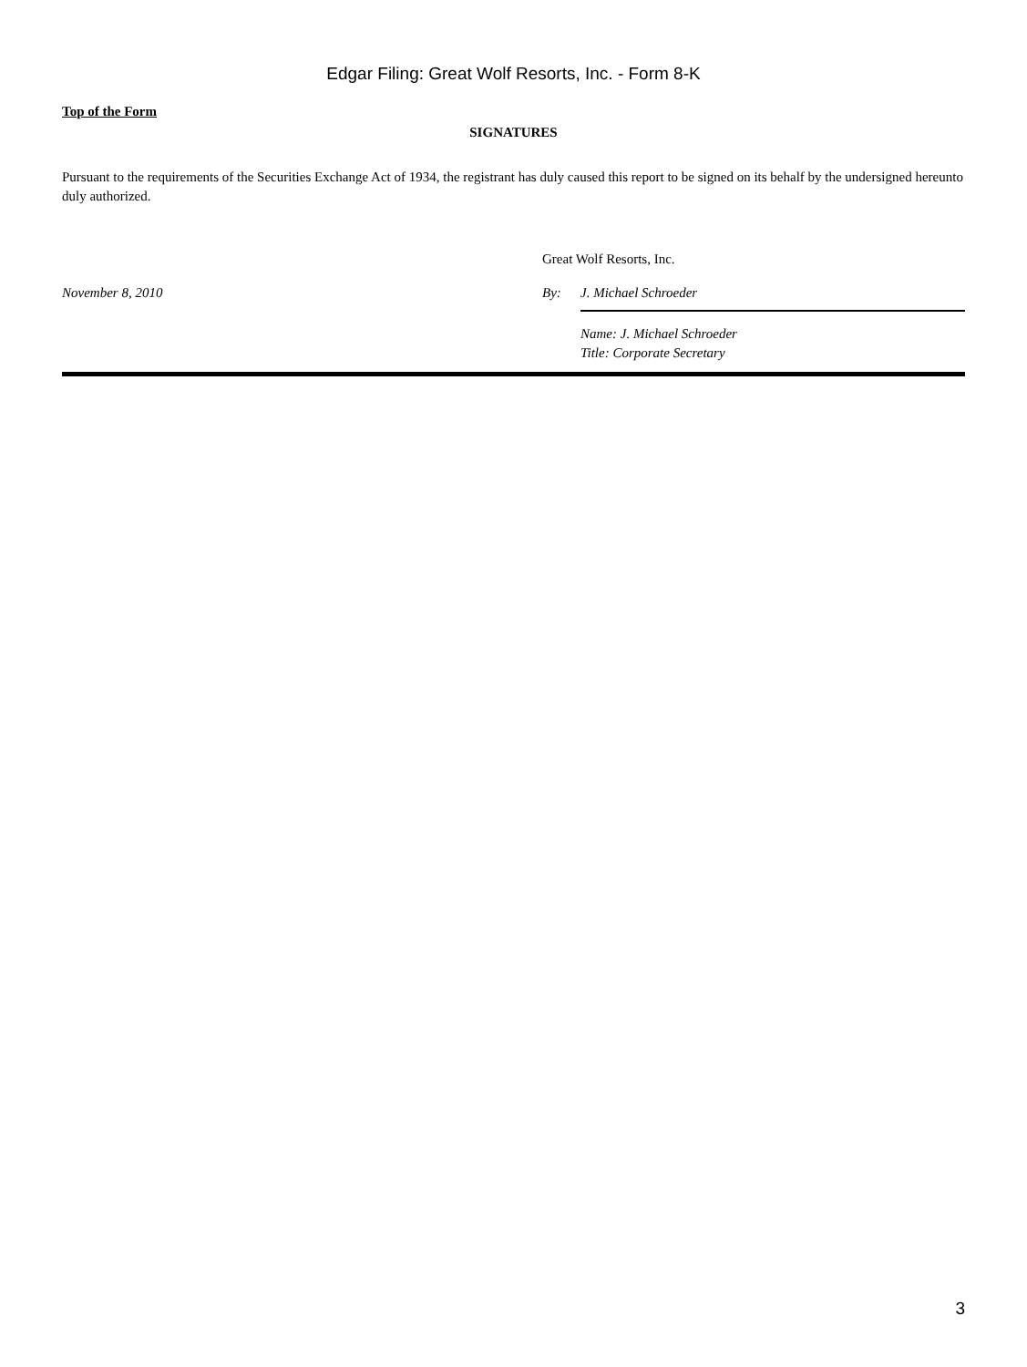Edgar Filing: Great Wolf Resorts, Inc. - Form 8-K
Top of the Form
SIGNATURES
Pursuant to the requirements of the Securities Exchange Act of 1934, the registrant has duly caused this report to be signed on its behalf by the undersigned hereunto duly authorized.
| | Great Wolf Resorts, Inc. | |
| November 8, 2010 | By: | J. Michael Schroeder |
| | | Name: J. Michael Schroeder Title: Corporate Secretary |
3